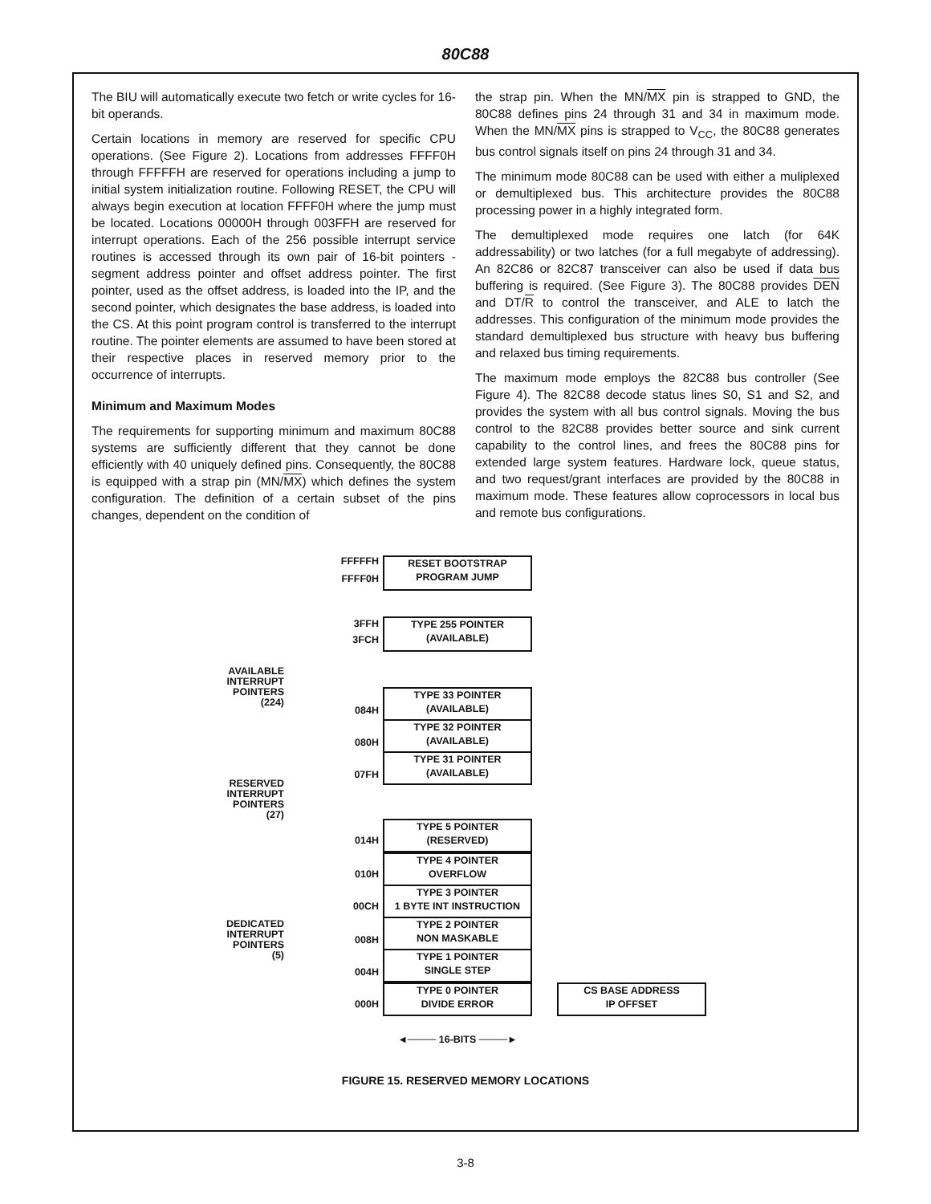80C88
The BIU will automatically execute two fetch or write cycles for 16-bit operands.
Certain locations in memory are reserved for specific CPU operations. (See Figure 2). Locations from addresses FFFF0H through FFFFFH are reserved for operations including a jump to initial system initialization routine. Following RESET, the CPU will always begin execution at location FFFF0H where the jump must be located. Locations 00000H through 003FFH are reserved for interrupt operations. Each of the 256 possible interrupt service routines is accessed through its own pair of 16-bit pointers - segment address pointer and offset address pointer. The first pointer, used as the offset address, is loaded into the IP, and the second pointer, which designates the base address, is loaded into the CS. At this point program control is transferred to the interrupt routine. The pointer elements are assumed to have been stored at their respective places in reserved memory prior to the occurrence of interrupts.
Minimum and Maximum Modes
The requirements for supporting minimum and maximum 80C88 systems are sufficiently different that they cannot be done efficiently with 40 uniquely defined pins. Consequently, the 80C88 is equipped with a strap pin (MN/MX) which defines the system configuration. The definition of a certain subset of the pins changes, dependent on the condition of
the strap pin. When the MN/MX pin is strapped to GND, the 80C88 defines pins 24 through 31 and 34 in maximum mode. When the MN/MX pins is strapped to V<sub>CC</sub>, the 80C88 generates bus control signals itself on pins 24 through 31 and 34.
The minimum mode 80C88 can be used with either a muliplexed or demultiplexed bus. This architecture provides the 80C88 processing power in a highly integrated form.
The demultiplexed mode requires one latch (for 64K addressability) or two latches (for a full megabyte of addressing). An 82C86 or 82C87 transceiver can also be used if data bus buffering is required. (See Figure 3). The 80C88 provides DEN and DT/R to control the transceiver, and ALE to latch the addresses. This configuration of the minimum mode provides the standard demultiplexed bus structure with heavy bus buffering and relaxed bus timing requirements.
The maximum mode employs the 82C88 bus controller (See Figure 4). The 82C88 decode status lines S0, S1 and S2, and provides the system with all bus control signals. Moving the bus control to the 82C88 provides better source and sink current capability to the control lines, and frees the 80C88 pins for extended large system features. Hardware lock, queue status, and two request/grant interfaces are provided by the 80C88 in maximum mode. These features allow coprocessors in local bus and remote bus configurations.
FFFFFH
FFFF0H
RESET BOOTSTRAP
PROGRAM JUMP
3FFH
3FCH
TYPE 255 POINTER
(AVAILABLE)
AVAILABLE
INTERRUPT
POINTERS
(224)
TYPE 33 POINTER
(AVAILABLE)
084H
TYPE 32 POINTER
(AVAILABLE)
080H
TYPE 31 POINTER
(AVAILABLE)
07FH
RESERVED
INTERRUPT
POINTERS
(27)
TYPE 5 POINTER
(RESERVED)
014H
TYPE 4 POINTER
OVERFLOW
010H
TYPE 3 POINTER
1 BYTE INT INSTRUCTION
00CH
DEDICATED
INTERRUPT
POINTERS
(5)
TYPE 2 POINTER
NON MASKABLE
008H
TYPE 1 POINTER
SINGLE STEP
004H
TYPE 0 POINTER
DIVIDE ERROR
000H
CS BASE ADDRESS
IP OFFSET
◄──── 16-BITS ────►
FIGURE 15. RESERVED MEMORY LOCATIONS
3-8